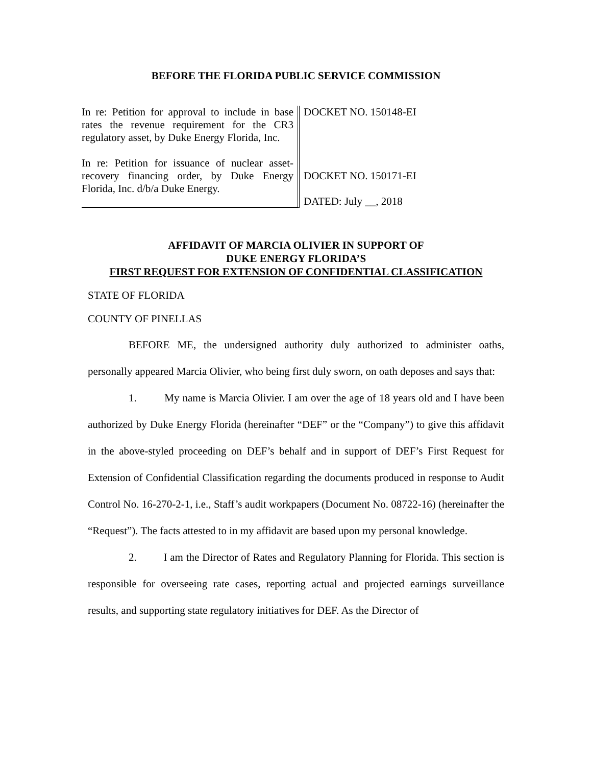BEFORE THE FLORIDA PUBLIC SERVICE COMMISSION
In re: Petition for approval to include in base rates the revenue requirement for the CR3 regulatory asset, by Duke Energy Florida, Inc.
In re: Petition for issuance of nuclear asset-recovery financing order, by Duke Energy Florida, Inc. d/b/a Duke Energy.
DOCKET NO. 150148-EI
DOCKET NO. 150171-EI
DATED: July __, 2018
AFFIDAVIT OF MARCIA OLIVIER IN SUPPORT OF
DUKE ENERGY FLORIDA’S
FIRST REQUEST FOR EXTENSION OF CONFIDENTIAL CLASSIFICATION
STATE OF FLORIDA
COUNTY OF PINELLAS
BEFORE ME, the undersigned authority duly authorized to administer oaths, personally appeared Marcia Olivier, who being first duly sworn, on oath deposes and says that:
1. My name is Marcia Olivier. I am over the age of 18 years old and I have been authorized by Duke Energy Florida (hereinafter “DEF” or the “Company”) to give this affidavit in the above-styled proceeding on DEF’s behalf and in support of DEF’s First Request for Extension of Confidential Classification regarding the documents produced in response to Audit Control No. 16-270-2-1, i.e., Staff’s audit workpapers (Document No. 08722-16) (hereinafter the “Request”). The facts attested to in my affidavit are based upon my personal knowledge.
2. I am the Director of Rates and Regulatory Planning for Florida. This section is responsible for overseeing rate cases, reporting actual and projected earnings surveillance results, and supporting state regulatory initiatives for DEF. As the Director of